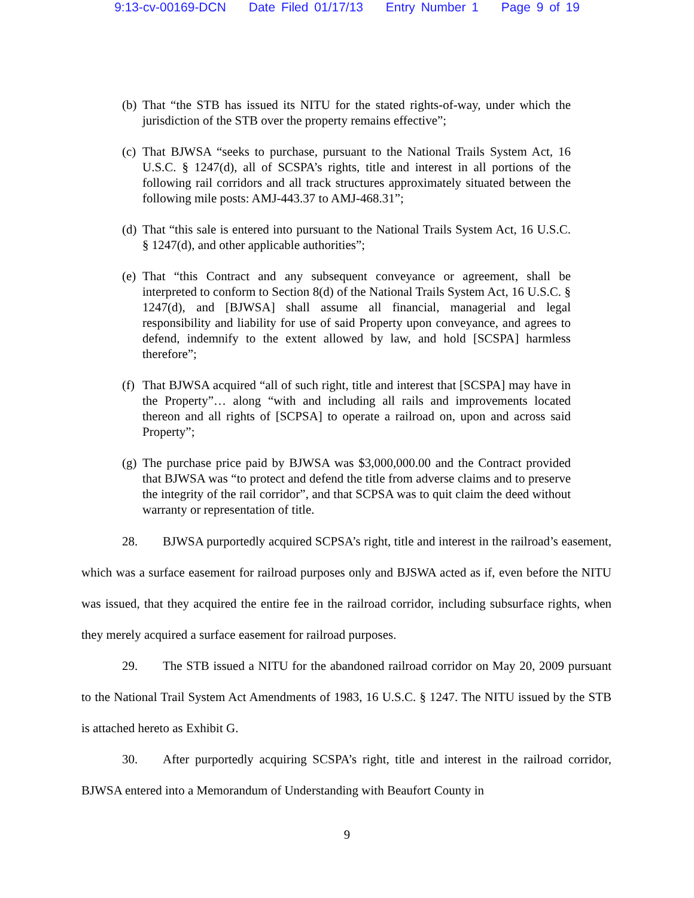9:13-cv-00169-DCN Date Filed 01/17/13 Entry Number 1 Page 9 of 19
(b)
That “the STB has issued its NITU for the stated rights-of-way, under which the jurisdiction of the STB over the property remains effective”;
(c)
That BJWSA “seeks to purchase, pursuant to the National Trails System Act, 16 U.S.C. § 1247(d), all of SCSPA’s rights, title and interest in all portions of the following rail corridors and all track structures approximately situated between the following mile posts: AMJ-443.37 to AMJ-468.31”;
(d)
That “this sale is entered into pursuant to the National Trails System Act, 16 U.S.C. § 1247(d), and other applicable authorities”;
(e)
That “this Contract and any subsequent conveyance or agreement, shall be interpreted to conform to Section 8(d) of the National Trails System Act, 16 U.S.C. § 1247(d), and [BJWSA] shall assume all financial, managerial and legal responsibility and liability for use of said Property upon conveyance, and agrees to defend, indemnify to the extent allowed by law, and hold [SCSPA] harmless therefore”;
(f)
That BJWSA acquired “all of such right, title and interest that [SCSPA] may have in the Property”… along “with and including all rails and improvements located thereon and all rights of [SCPSA] to operate a railroad on, upon and across said Property”;
(g)
The purchase price paid by BJWSA was $3,000,000.00 and the Contract provided that BJWSA was “to protect and defend the title from adverse claims and to preserve the integrity of the rail corridor”, and that SCPSA was to quit claim the deed without warranty or representation of title.
28. BJWSA purportedly acquired SCPSA’s right, title and interest in the railroad’s easement, which was a surface easement for railroad purposes only and BJSWA acted as if, even before the NITU was issued, that they acquired the entire fee in the railroad corridor, including subsurface rights, when they merely acquired a surface easement for railroad purposes.
29. The STB issued a NITU for the abandoned railroad corridor on May 20, 2009 pursuant to the National Trail System Act Amendments of 1983, 16 U.S.C. § 1247. The NITU issued by the STB is attached hereto as Exhibit G.
30. After purportedly acquiring SCSPA’s right, title and interest in the railroad corridor, BJWSA entered into a Memorandum of Understanding with Beaufort County in
9